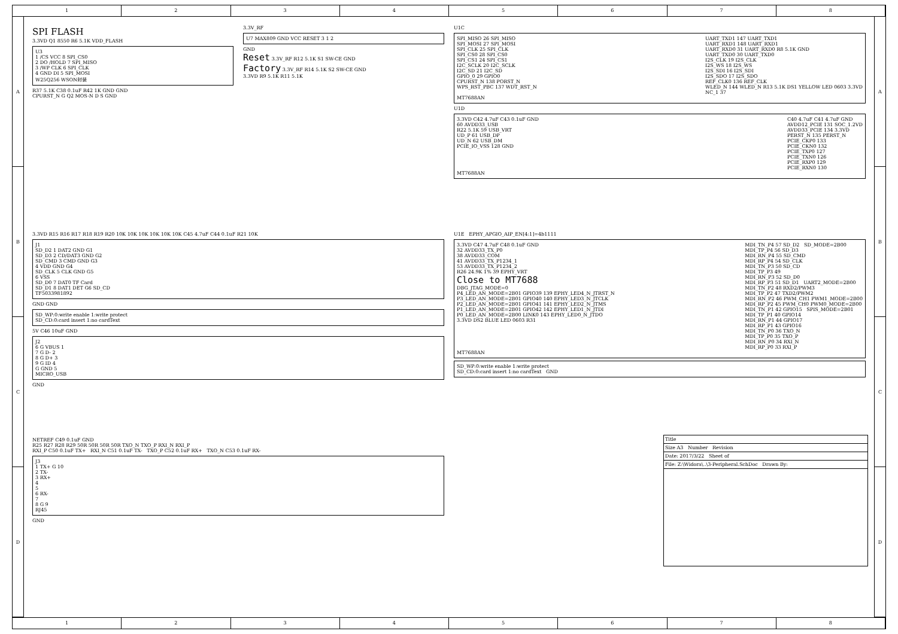1 2 3 4 5 6 7 8
A
B
C
D
SPI FLASH
3.3VD Q1 8550 R6 5.1K VDD_FLASH
U3
1 /CS VCC 8 SPI_CS0
2 DO /HOLD 7 SPI_MISO
3 /WP CLK 6 SPI_CLK
4 GND DI 5 SPI_MOSI
W25Q256 WSON封装
R37 5.1K C38 0.1uF R42 1K GND GND
CPURST_N G Q2 MOS-N D S GND
3.3V_RF
U7 MAX809 GND VCC RESET 3 1 2
GND
Reset 3.3V_RF R12 5.1K S1 SW-CE GND
Factory 3.3V_RF R14 5.1K S2 SW-CE GND
3.3VD R9 5.1K R11 5.1K
U1C
SPI_MISO 26 SPI_MISO
SPI_MOSI 27 SPI_MOSI
SPI_CLK 25 SPI_CLK
SPI_CS0 28 SPI_CS0
SPI_CS1 24 SPI_CS1
I2C_SCLK 20 I2C_SCLK
I2C_SD 21 I2C_SD
GPIO_0 29 GPIO0
CPURST_N 138 PORST_N
WPS_RST_PBC 137 WDT_RST_N UART_TXD1 147 UART_TXD1
UART_RXD1 148 UART_RXD1
UART_RXD0 31 UART_RXD0 R8 5.1K GND
UART_TXD0 30 UART_TXD0
I2S_CLK 19 I2S_CLK
I2S_WS 18 I2S_WS
I2S_SDI 16 I2S_SDI
I2S_SDO 17 I2S_SDO
REF_CLK0 136 REF_CLK
WLED_N 144 WLED_N R13 5.1K DS1 YELLOW LED 0603 3.3VD
NC_1 37
MT7688AN
U1D
3.3VD C42 4.7uF C43 0.1uF GND
60 AVDD33_USB
R22 5.1K 59 USB_VRT
UD_P 61 USB_DP
UD_N 62 USB_DM
PCIE_IO_VSS 128 GND C40 4.7uF C41 4.7uF GND
AVDD12_PCIE 131 SOC_1.2VD
AVDD33_PCIE 134 3.3VD
PERST_N 135 PERST_N
PCIE_CKP0 133
PCIE_CKN0 132
PCIE_TXP0 127
PCIE_TXN0 126
PCIE_RXP0 129
PCIE_RXN0 130
MT7688AN
3.3VD R15 R16 R17 R18 R19 R20 10K 10K 10K 10K 10K 10K C45 4.7uF C44 0.1uF R21 10K
J1
SD_D2 1 DAT2 GND G1
SD_D3 2 CD/DAT3 GND G2
SD_CMD 3 CMD GND G3
4 VDD GND G4
SD_CLK 5 CLK GND G5
6 VSS
SD_D0 7 DAT0 TF Card
SD_D1 8 DAT1 DET G6 SD_CD
TF5033981892
GND GND
SD_WP:0:write enable 1:write protect
SD_CD:0:card insert 1:no cardText
5V C46 10uF GND
J2
6 G VBUS 1
7 G D- 2
8 G D+ 3
9 G ID 4
G GND 5
MICRO_USB
GND
U1E EPHY_APGIO_AIP_EN[4:1]=4b1111
3.3VD C47 4.7uF C48 0.1uF GND
32 AVDD33_TX_P0
38 AVDD33_COM
41 AVDD33_TX_P1234_1
53 AVDD33_TX_P1234_2
R26 24.9K 1% 39 EPHY_VRT
Close to MT7688
DBG_JTAG_MODE=0
P4_LED_AN_MODE=2B01 GPIO39 139 EPHY_LED4_N_JTRST_N
P3_LED_AN_MODE=2B01 GPIO40 140 EPHY_LED3_N_JTCLK
P2_LED_AN_MODE=2B01 GPIO41 141 EPHY_LED2_N_JTMS
P1_LED_AN_MODE=2B01 GPIO42 142 EPHY_LED1_N_JTDI
P0_LED_AN_MODE=2B00 LINK0 143 EPHY_LED0_N_JTDO
3.3VD DS2 BLUE LED 0603 R31 MDI_TN_P4 57 SD_D2 SD_MODE=2B00
MDI_TP_P4 56 SD_D3
MDI_RN_P4 55 SD_CMD
MDI_RP_P4 54 SD_CLK
MDI_TN_P3 50 SD_CD
MDI_TP_P3 49
MDI_RN_P3 52 SD_D0
MDI_RP_P3 51 SD_D1 UART2_MODE=2B00
MDI_TN_P2 48 RXD2/PWM3
MDI_TP_P2 47 TXD2/PWM2
MDI_RN_P2 46 PWM_CH1 PWM1_MODE=2B00
MDI_RP_P2 45 PWM_CH0 PWM0_MODE=2B00
MDI_TN_P1 42 GPIO15 SPIS_MODE=2B01
MDI_TP_P1 40 GPIO14
MDI_RN_P1 44 GPIO17
MDI_RP_P1 43 GPIO16
MDI_TN_P0 36 TXO_N
MDI_TP_P0 35 TXO_P
MDI_RN_P0 34 RXI_N
MDI_RP_P0 33 RXI_P
MT7688AN
SD_WP:0:write enable 1:write protect
SD_CD:0:card insert 1:no cardText GND
NETREF C49 0.1uF GND
R25 R27 R28 R29 50R 50R 50R 50R TXO_N TXO_P RXI_N RXI_P
RXI_P C50 0.1uF TX+ RXI_N C51 0.1uF TX- TXO_P C52 0.1uF RX+ TXO_N C53 0.1uF RX-
J3
1 TX+ G 10
2 TX-
3 RX+
4
5
6 RX-
7
8 G 9
RJ45
GND
Title
Size A3 Number Revision
Date: 2017/3/22 Sheet of
File: Z:\Widora\..\3-Peripheral.SchDoc Drawn By:
A
B
C
D
1 2 3 4 5 6 7 8